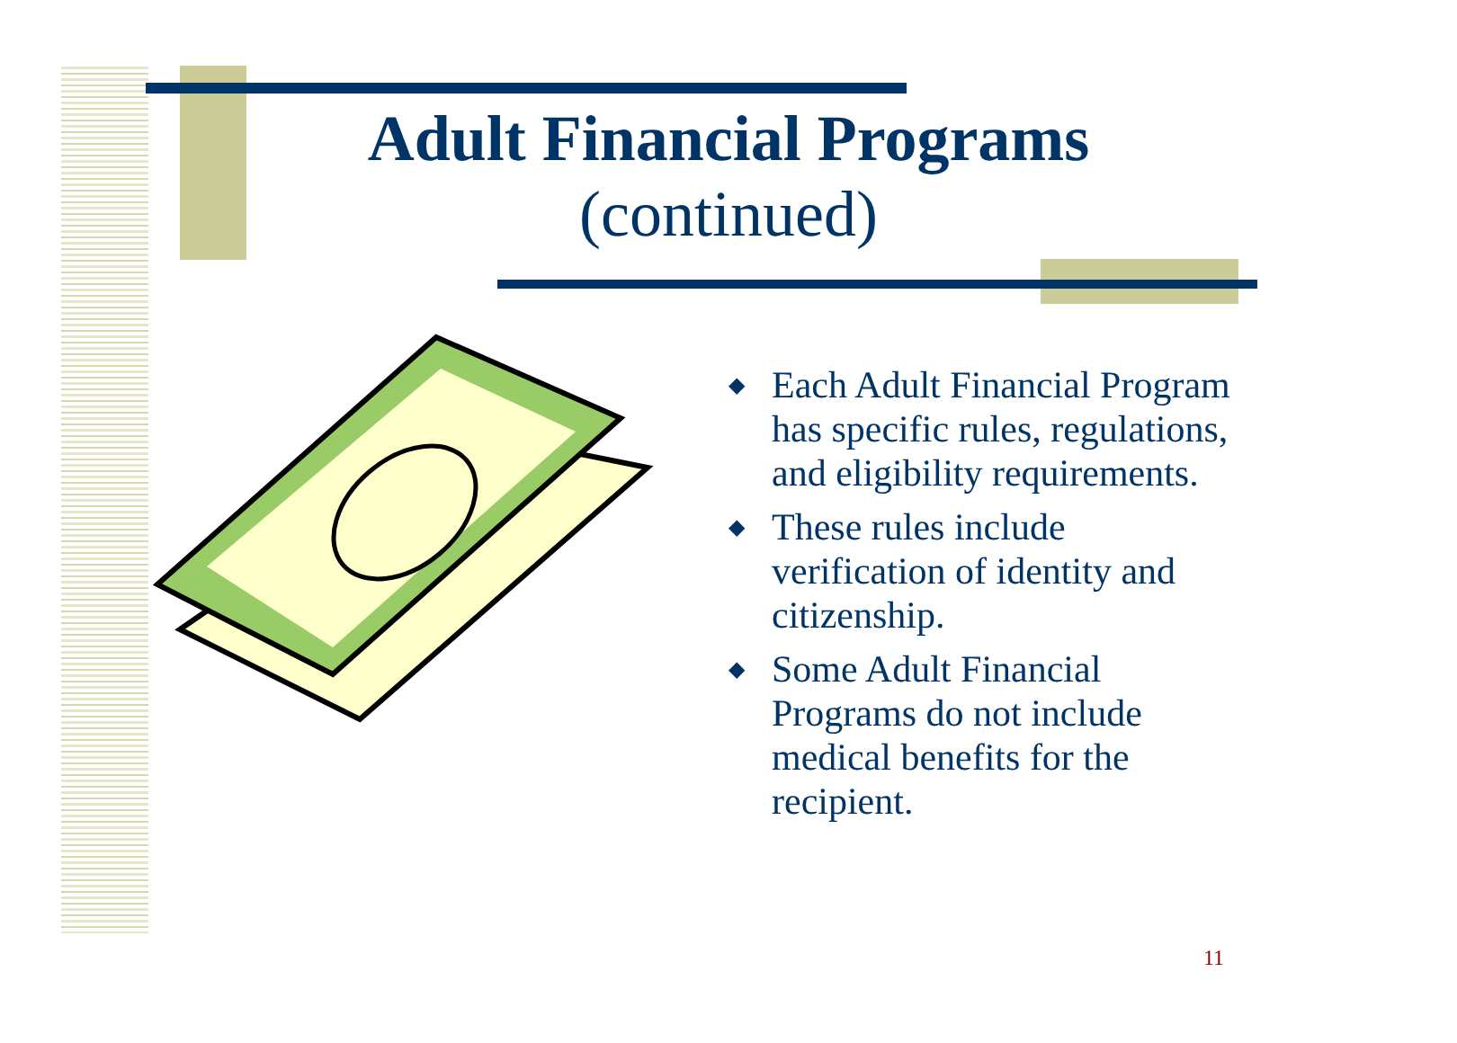Adult Financial Programs
(continued)
◆ Each Adult Financial Program has specific rules, regulations, and eligibility requirements.
◆ These rules include verification of identity and citizenship.
◆ Some Adult Financial Programs do not include medical benefits for the recipient.
11